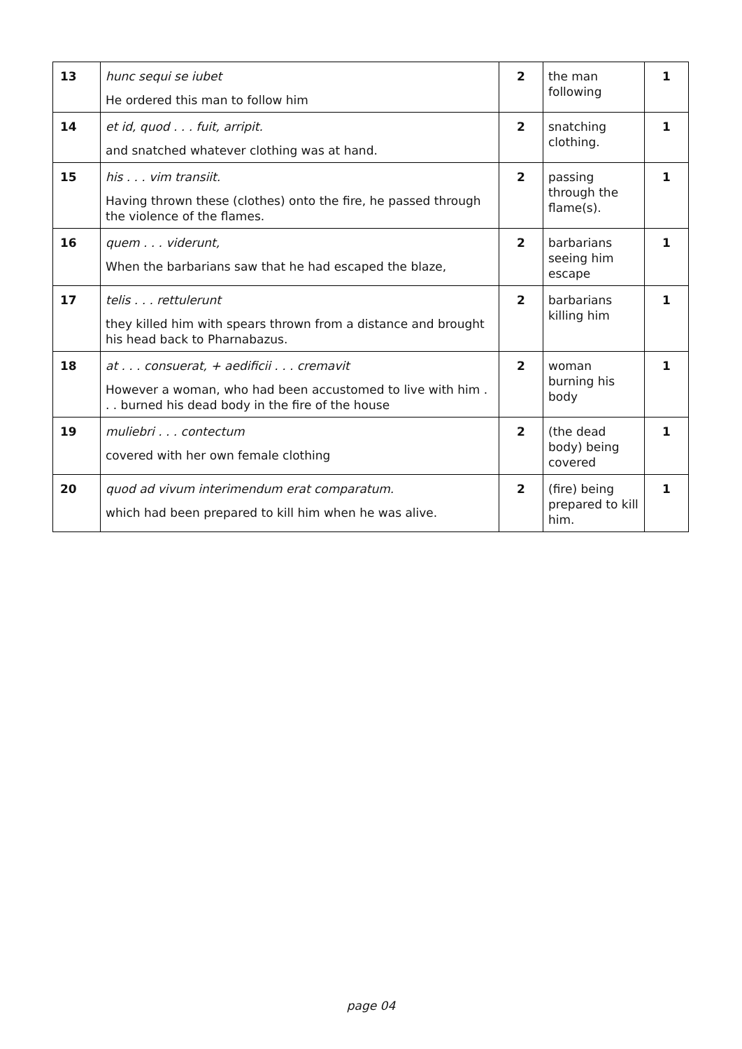| 13 | hunc sequi se iubet He ordered this man to follow him | 2 | the man following | 1 |
| 14 | et id, quod . . . fuit, arripit. and snatched whatever clothing was at hand. | 2 | snatching clothing. | 1 |
| 15 | his . . . vim transiit. Having thrown these (clothes) onto the fire, he passed through the violence of the flames. | 2 | passing through the flame(s). | 1 |
| 16 | quem . . . viderunt, When the barbarians saw that he had escaped the blaze, | 2 | barbarians seeing him escape | 1 |
| 17 | telis . . . rettulerunt they killed him with spears thrown from a distance and brought his head back to Pharnabazus. | 2 | barbarians killing him | 1 |
| 18 | at . . . consuerat, + aedificii . . . cremavit However a woman, who had been accustomed to live with him . . . burned his dead body in the fire of the house | 2 | woman burning his body | 1 |
| 19 | muliebri . . . contectum covered with her own female clothing | 2 | (the dead body) being covered | 1 |
| 20 | quod ad vivum interimendum erat comparatum. which had been prepared to kill him when he was alive. | 2 | (fire) being prepared to kill him. | 1 |
page 04